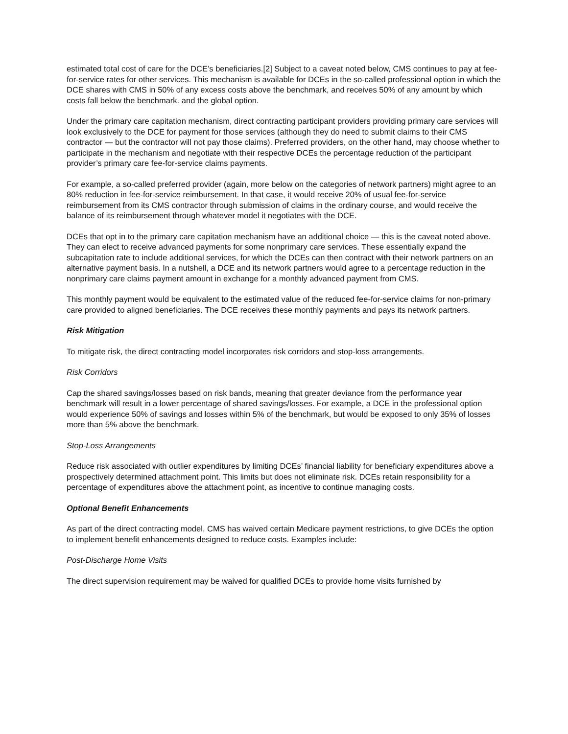estimated total cost of care for the DCE’s beneficiaries.[2] Subject to a caveat noted below, CMS continues to pay at fee-for-service rates for other services. This mechanism is available for DCEs in the so-called professional option in which the DCE shares with CMS in 50% of any excess costs above the benchmark, and receives 50% of any amount by which costs fall below the benchmark. and the global option.
Under the primary care capitation mechanism, direct contracting participant providers providing primary care services will look exclusively to the DCE for payment for those services (although they do need to submit claims to their CMS contractor — but the contractor will not pay those claims). Preferred providers, on the other hand, may choose whether to participate in the mechanism and negotiate with their respective DCEs the percentage reduction of the participant provider’s primary care fee-for-service claims payments.
For example, a so-called preferred provider (again, more below on the categories of network partners) might agree to an 80% reduction in fee-for-service reimbursement. In that case, it would receive 20% of usual fee-for-service reimbursement from its CMS contractor through submission of claims in the ordinary course, and would receive the balance of its reimbursement through whatever model it negotiates with the DCE.
DCEs that opt in to the primary care capitation mechanism have an additional choice — this is the caveat noted above. They can elect to receive advanced payments for some nonprimary care services. These essentially expand the subcapitation rate to include additional services, for which the DCEs can then contract with their network partners on an alternative payment basis. In a nutshell, a DCE and its network partners would agree to a percentage reduction in the nonprimary care claims payment amount in exchange for a monthly advanced payment from CMS.
This monthly payment would be equivalent to the estimated value of the reduced fee-for-service claims for non-primary care provided to aligned beneficiaries. The DCE receives these monthly payments and pays its network partners.
Risk Mitigation
To mitigate risk, the direct contracting model incorporates risk corridors and stop-loss arrangements.
Risk Corridors
Cap the shared savings/losses based on risk bands, meaning that greater deviance from the performance year benchmark will result in a lower percentage of shared savings/losses. For example, a DCE in the professional option would experience 50% of savings and losses within 5% of the benchmark, but would be exposed to only 35% of losses more than 5% above the benchmark.
Stop-Loss Arrangements
Reduce risk associated with outlier expenditures by limiting DCEs’ financial liability for beneficiary expenditures above a prospectively determined attachment point. This limits but does not eliminate risk. DCEs retain responsibility for a percentage of expenditures above the attachment point, as incentive to continue managing costs.
Optional Benefit Enhancements
As part of the direct contracting model, CMS has waived certain Medicare payment restrictions, to give DCEs the option to implement benefit enhancements designed to reduce costs. Examples include:
Post-Discharge Home Visits
The direct supervision requirement may be waived for qualified DCEs to provide home visits furnished by